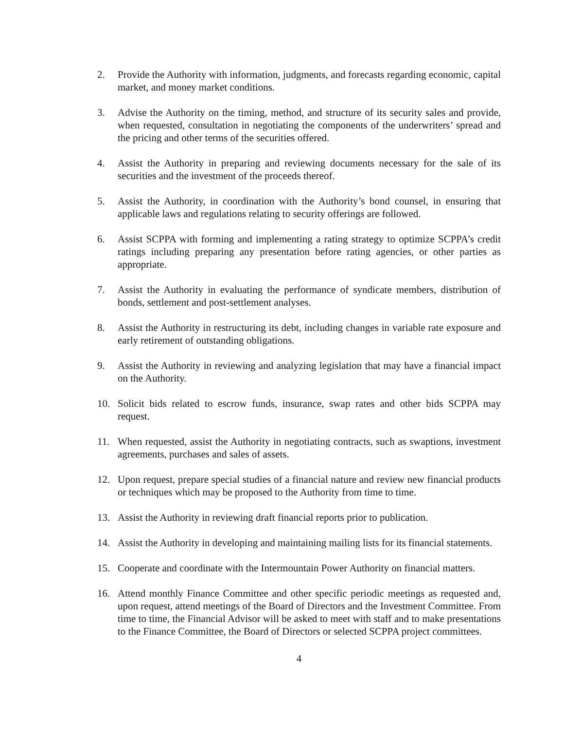2. Provide the Authority with information, judgments, and forecasts regarding economic, capital market, and money market conditions.
3. Advise the Authority on the timing, method, and structure of its security sales and provide, when requested, consultation in negotiating the components of the underwriters’ spread and the pricing and other terms of the securities offered.
4. Assist the Authority in preparing and reviewing documents necessary for the sale of its securities and the investment of the proceeds thereof.
5. Assist the Authority, in coordination with the Authority’s bond counsel, in ensuring that applicable laws and regulations relating to security offerings are followed.
6. Assist SCPPA with forming and implementing a rating strategy to optimize SCPPA’s credit ratings including preparing any presentation before rating agencies, or other parties as appropriate.
7. Assist the Authority in evaluating the performance of syndicate members, distribution of bonds, settlement and post-settlement analyses.
8. Assist the Authority in restructuring its debt, including changes in variable rate exposure and early retirement of outstanding obligations.
9. Assist the Authority in reviewing and analyzing legislation that may have a financial impact on the Authority.
10. Solicit bids related to escrow funds, insurance, swap rates and other bids SCPPA may request.
11. When requested, assist the Authority in negotiating contracts, such as swaptions, investment agreements, purchases and sales of assets.
12. Upon request, prepare special studies of a financial nature and review new financial products or techniques which may be proposed to the Authority from time to time.
13. Assist the Authority in reviewing draft financial reports prior to publication.
14. Assist the Authority in developing and maintaining mailing lists for its financial statements.
15. Cooperate and coordinate with the Intermountain Power Authority on financial matters.
16. Attend monthly Finance Committee and other specific periodic meetings as requested and, upon request, attend meetings of the Board of Directors and the Investment Committee. From time to time, the Financial Advisor will be asked to meet with staff and to make presentations to the Finance Committee, the Board of Directors or selected SCPPA project committees.
4